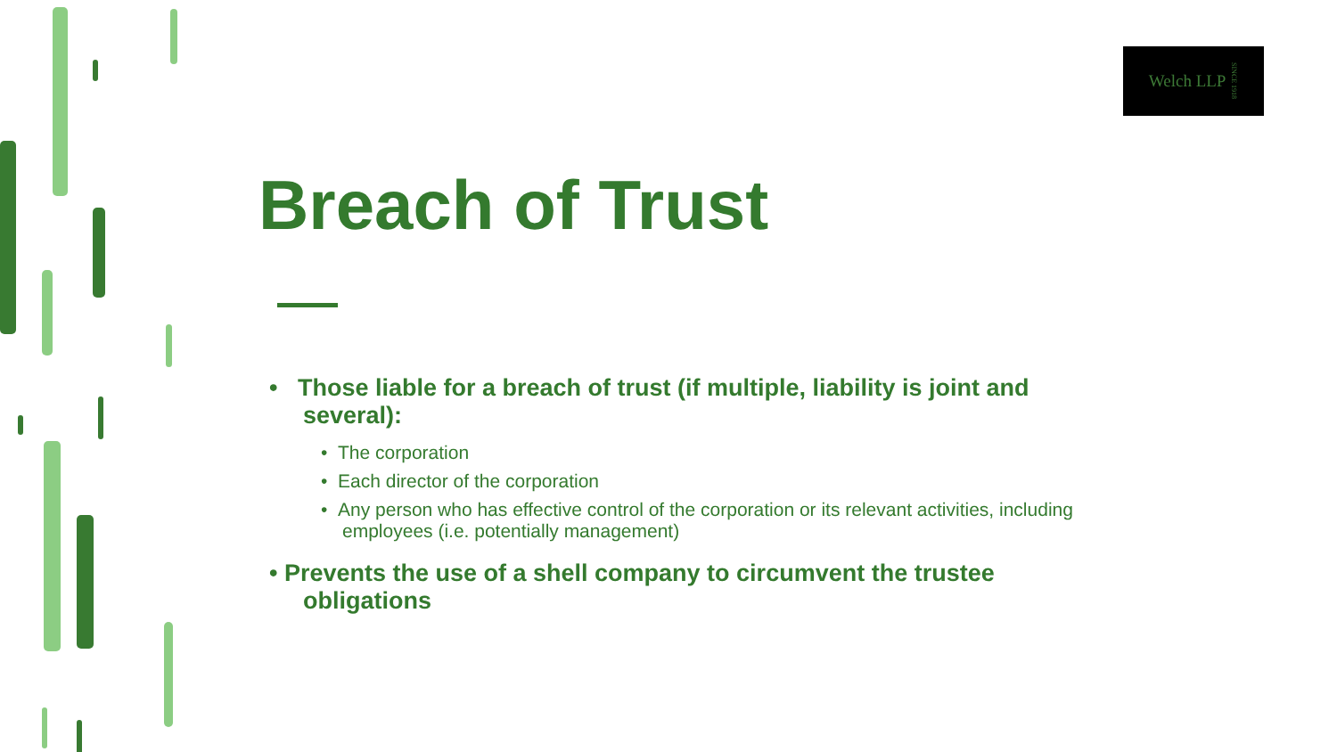Welch LLP SINCE 1918
Breach of Trust
• Those liable for a breach of trust (if multiple, liability is joint and several):
• The corporation
• Each director of the corporation
• Any person who has effective control of the corporation or its relevant activities, including employees (i.e. potentially management)
• Prevents the use of a shell company to circumvent the trustee obligations